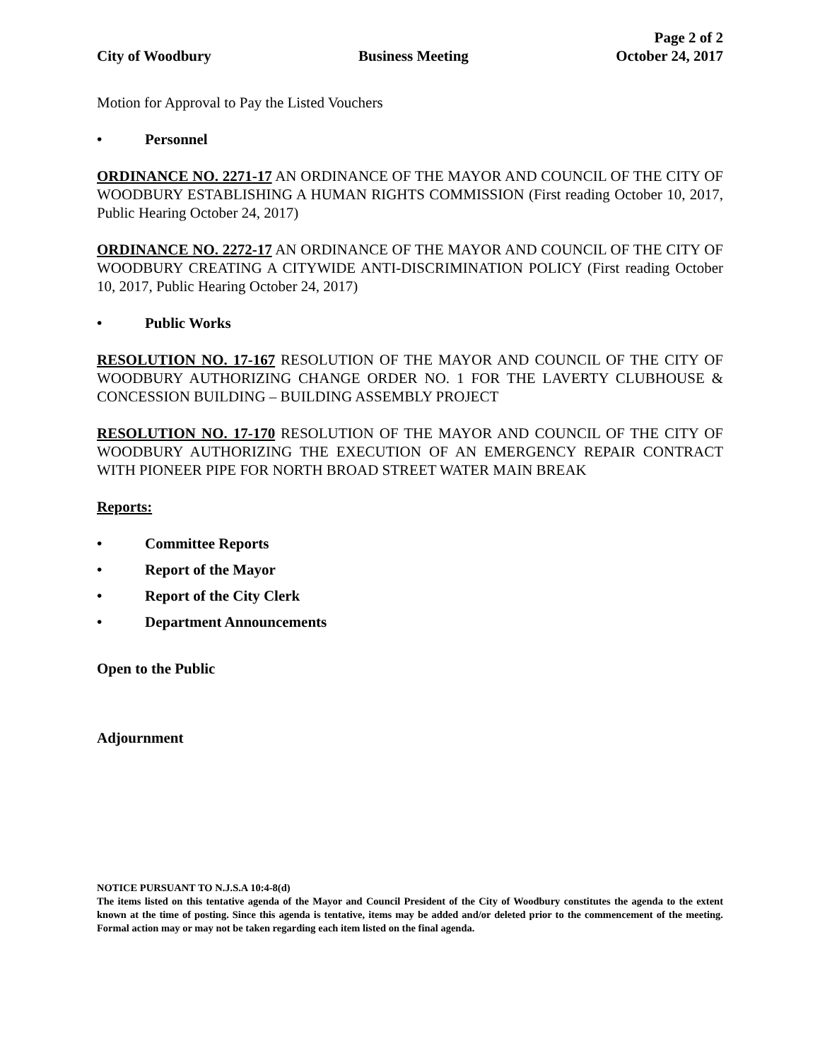City of Woodbury
Business Meeting
Page 2 of 2
October 24, 2017
Motion for Approval to Pay the Listed Vouchers
• Personnel
ORDINANCE NO. 2271-17 AN ORDINANCE OF THE MAYOR AND COUNCIL OF THE CITY OF WOODBURY ESTABLISHING A HUMAN RIGHTS COMMISSION (First reading October 10, 2017, Public Hearing October 24, 2017)
ORDINANCE NO. 2272-17 AN ORDINANCE OF THE MAYOR AND COUNCIL OF THE CITY OF WOODBURY CREATING A CITYWIDE ANTI-DISCRIMINATION POLICY (First reading October 10, 2017, Public Hearing October 24, 2017)
• Public Works
RESOLUTION NO. 17-167 RESOLUTION OF THE MAYOR AND COUNCIL OF THE CITY OF WOODBURY AUTHORIZING CHANGE ORDER NO. 1 FOR THE LAVERTY CLUBHOUSE & CONCESSION BUILDING – BUILDING ASSEMBLY PROJECT
RESOLUTION NO. 17-170 RESOLUTION OF THE MAYOR AND COUNCIL OF THE CITY OF WOODBURY AUTHORIZING THE EXECUTION OF AN EMERGENCY REPAIR CONTRACT WITH PIONEER PIPE FOR NORTH BROAD STREET WATER MAIN BREAK
Reports:
• Committee Reports
• Report of the Mayor
• Report of the City Clerk
• Department Announcements
Open to the Public
Adjournment
NOTICE PURSUANT TO N.J.S.A 10:4-8(d)
The items listed on this tentative agenda of the Mayor and Council President of the City of Woodbury constitutes the agenda to the extent known at the time of posting. Since this agenda is tentative, items may be added and/or deleted prior to the commencement of the meeting. Formal action may or may not be taken regarding each item listed on the final agenda.